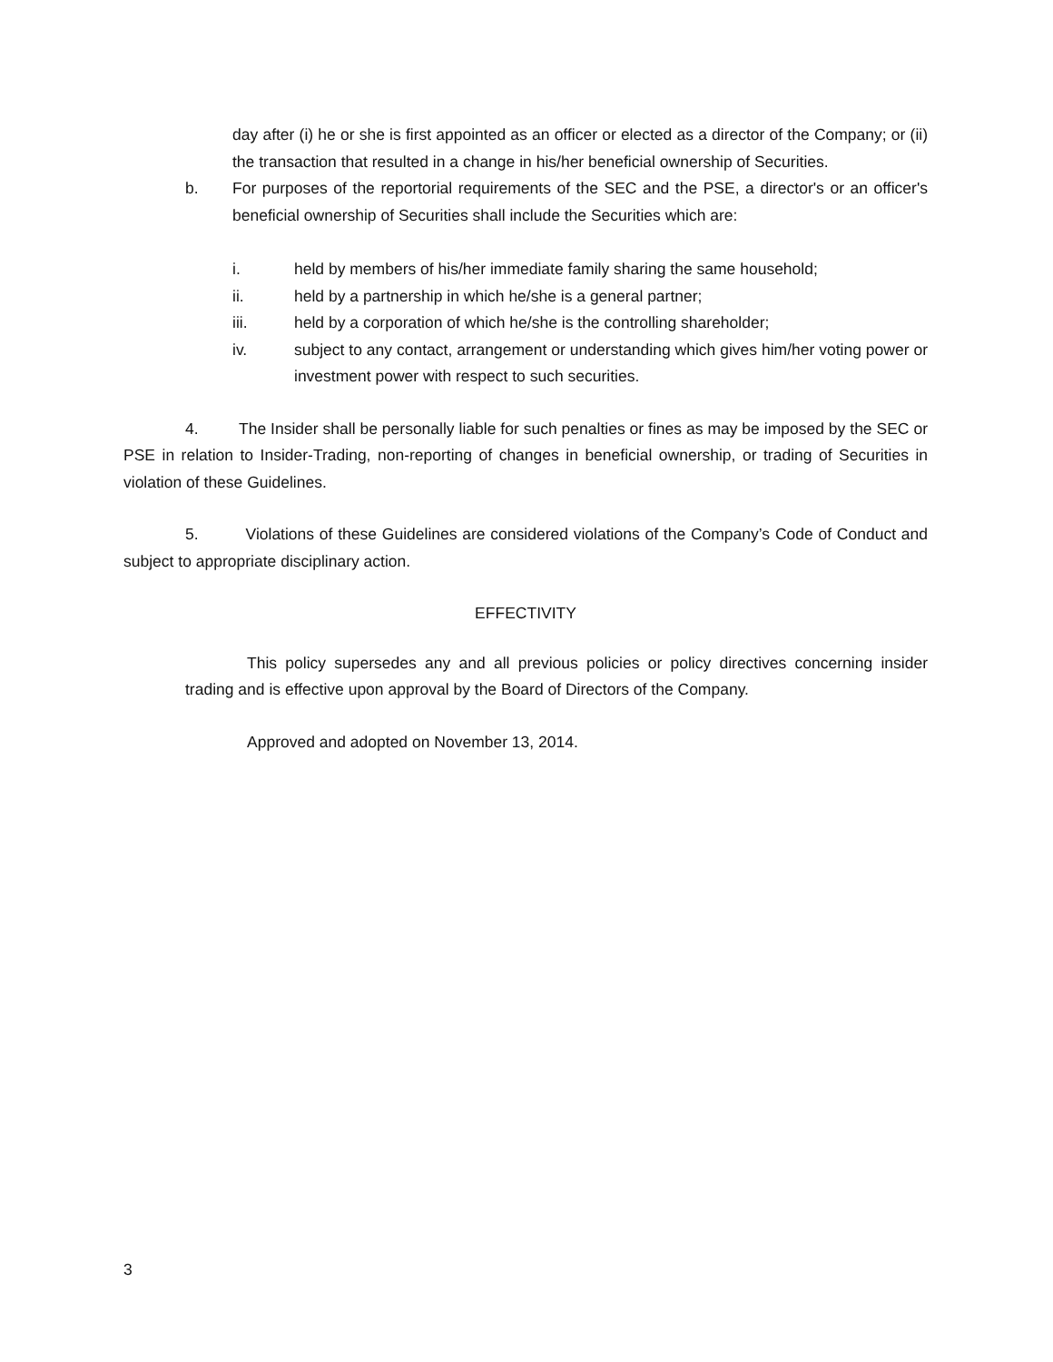day after (i) he or she is first appointed as an officer or elected as a director of the Company; or (ii) the transaction that resulted in a change in his/her beneficial ownership of Securities.
b. For purposes of the reportorial requirements of the SEC and the PSE, a director's or an officer's beneficial ownership of Securities shall include the Securities which are:
i. held by members of his/her immediate family sharing the same household;
ii. held by a partnership in which he/she is a general partner;
iii. held by a corporation of which he/she is the controlling shareholder;
iv. subject to any contact, arrangement or understanding which gives him/her voting power or investment power with respect to such securities.
4. The Insider shall be personally liable for such penalties or fines as may be imposed by the SEC or PSE in relation to Insider-Trading, non-reporting of changes in beneficial ownership, or trading of Securities in violation of these Guidelines.
5. Violations of these Guidelines are considered violations of the Company’s Code of Conduct and subject to appropriate disciplinary action.
EFFECTIVITY
This policy supersedes any and all previous policies or policy directives concerning insider trading and is effective upon approval by the Board of Directors of the Company.
Approved and adopted on November 13, 2014.
3